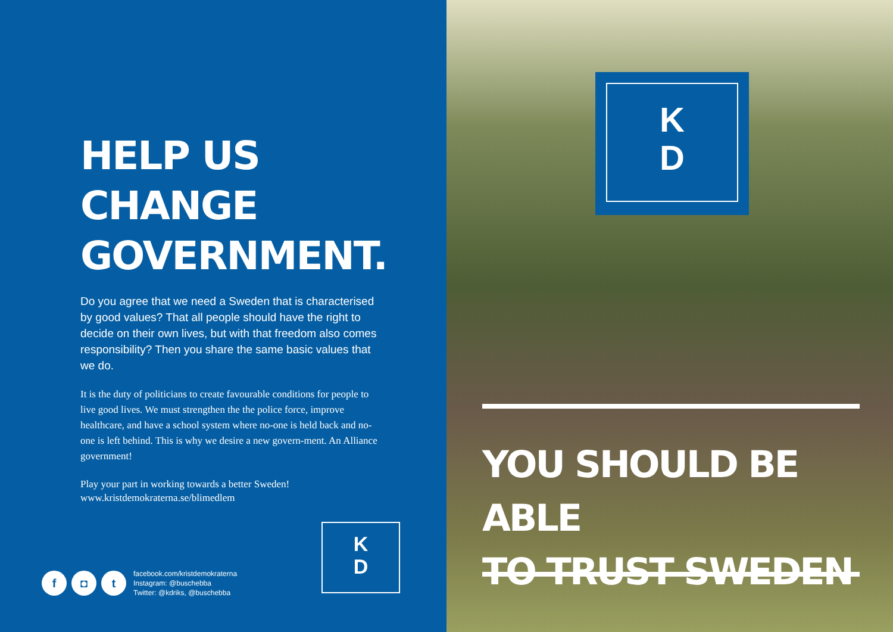HELP US CHANGE GOVERNMENT.
Do you agree that we need a Sweden that is characterised by good values? That all people should have the right to decide on their own lives, but with that freedom also comes responsibility? Then you share the same basic values that we do.
It is the duty of politicians to create favourable conditions for people to live good lives. We must strengthen the the police force, improve healthcare, and have a school system where no-one is held back and no-one is left behind. This is why we desire a new govern-ment. An Alliance government!
Play your part in working towards a better Sweden!
www.kristdemokraterna.se/blimedlem
f ◘ t
facebook.com/kristdemokraterna
Instagram: @buschebba
Twitter: @kdriks, @buschebba
K
D
K
D
YOU SHOULD BE ABLE
TO TRUST SWEDEN